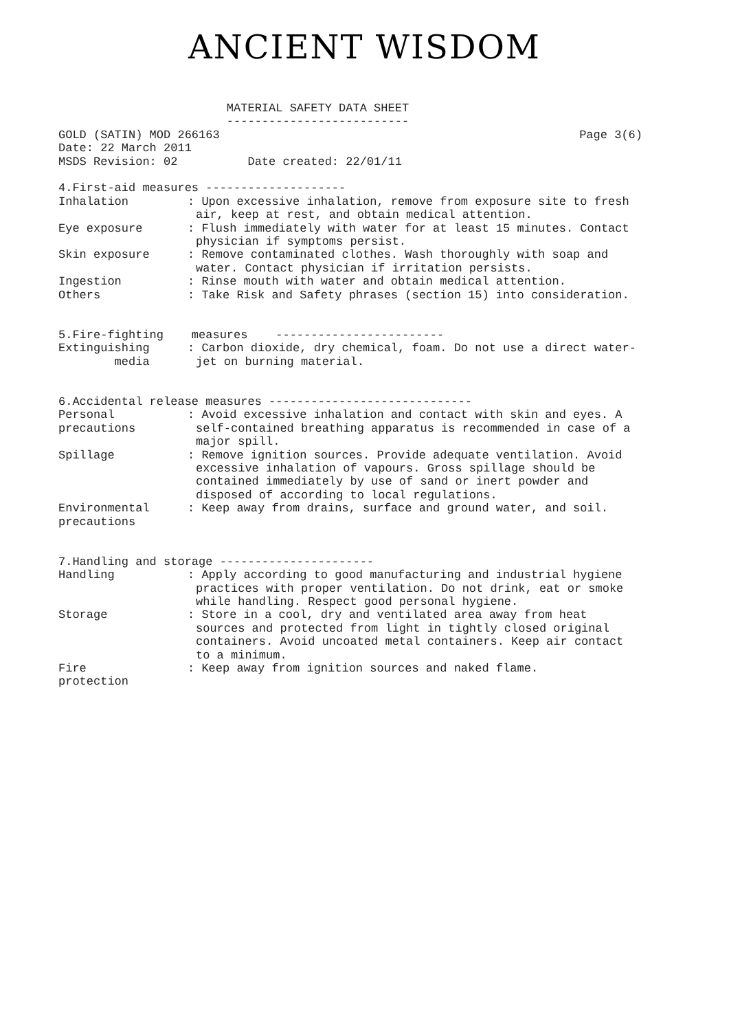ANCIENT WISDOM
MATERIAL SAFETY DATA SHEET --------------------------
GOLD (SATIN) MOD 266163 Page 3(6)
Date: 22 March 2011
MSDS Revision: 02 Date created: 22/01/11
4.First-aid measures --------------------
Inhalation
: Upon excessive inhalation, remove from exposure site to fresh air, keep at rest, and obtain medical attention.
Eye exposure
: Flush immediately with water for at least 15 minutes. Contact physician if symptoms persist.
Skin exposure
: Remove contaminated clothes. Wash thoroughly with soap and water. Contact physician if irritation persists.
Ingestion
: Rinse mouth with water and obtain medical attention.
Others
: Take Risk and Safety phrases (section 15) into consideration.
5.Fire-fighting measures ------------------------
Extinguishing media
: Carbon dioxide, dry chemical, foam. Do not use a direct water-jet on burning material.
6.Accidental release measures -----------------------------
Personal precautions
: Avoid excessive inhalation and contact with skin and eyes. A self-contained breathing apparatus is recommended in case of a major spill.
Spillage
: Remove ignition sources. Provide adequate ventilation. Avoid excessive inhalation of vapours. Gross spillage should be contained immediately by use of sand or inert powder and disposed of according to local regulations.
Environmental precautions
: Keep away from drains, surface and ground water, and soil.
7.Handling and storage ----------------------
Handling
: Apply according to good manufacturing and industrial hygiene practices with proper ventilation. Do not drink, eat or smoke while handling. Respect good personal hygiene.
Storage
: Store in a cool, dry and ventilated area away from heat sources and protected from light in tightly closed original containers. Avoid uncoated metal containers. Keep air contact to a minimum.
Fire protection
: Keep away from ignition sources and naked flame.